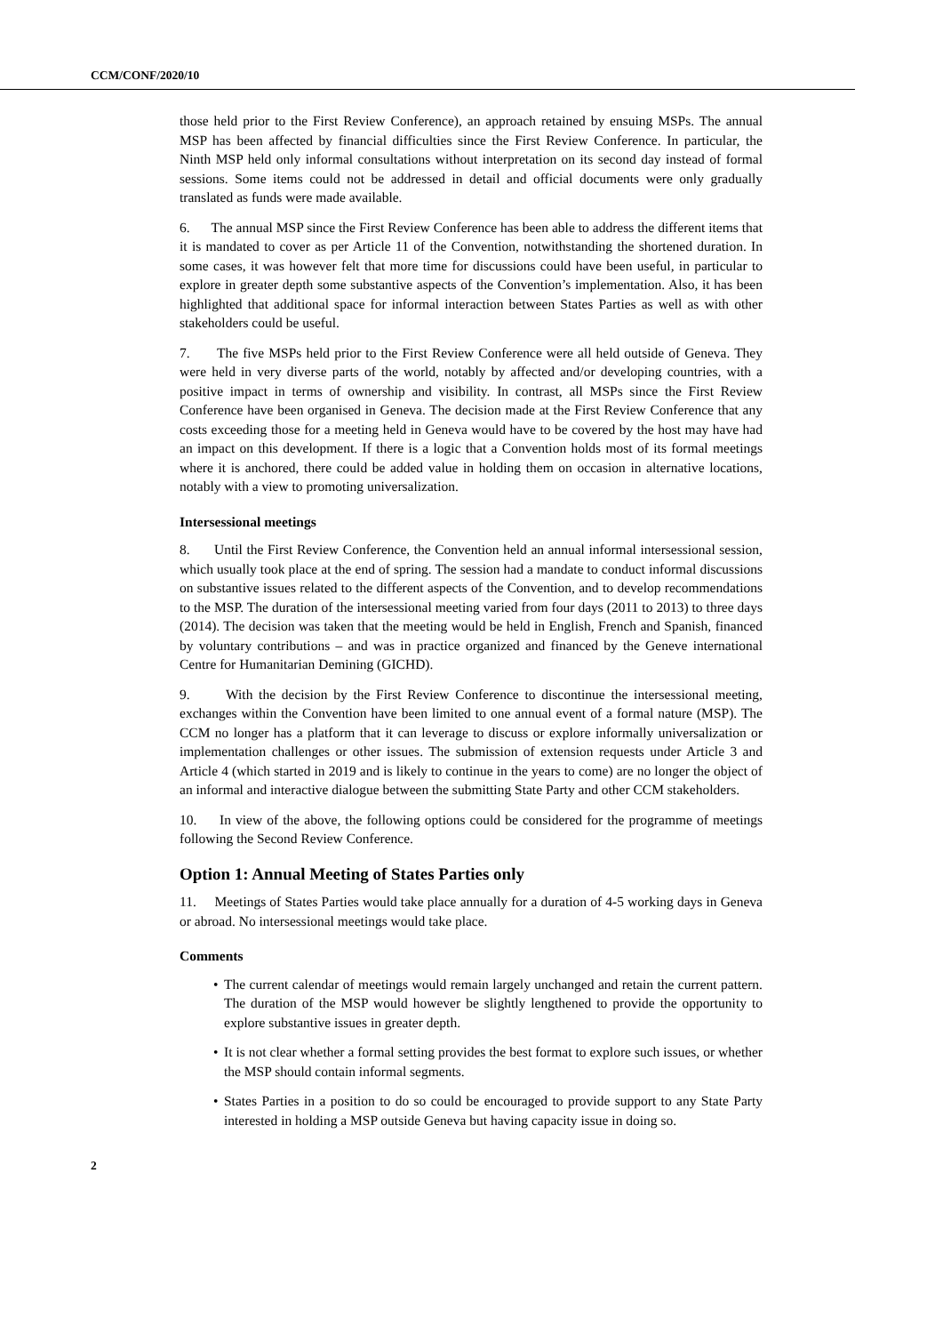CCM/CONF/2020/10
those held prior to the First Review Conference), an approach retained by ensuing MSPs. The annual MSP has been affected by financial difficulties since the First Review Conference. In particular, the Ninth MSP held only informal consultations without interpretation on its second day instead of formal sessions. Some items could not be addressed in detail and official documents were only gradually translated as funds were made available.
6. The annual MSP since the First Review Conference has been able to address the different items that it is mandated to cover as per Article 11 of the Convention, notwithstanding the shortened duration. In some cases, it was however felt that more time for discussions could have been useful, in particular to explore in greater depth some substantive aspects of the Convention’s implementation. Also, it has been highlighted that additional space for informal interaction between States Parties as well as with other stakeholders could be useful.
7. The five MSPs held prior to the First Review Conference were all held outside of Geneva. They were held in very diverse parts of the world, notably by affected and/or developing countries, with a positive impact in terms of ownership and visibility. In contrast, all MSPs since the First Review Conference have been organised in Geneva. The decision made at the First Review Conference that any costs exceeding those for a meeting held in Geneva would have to be covered by the host may have had an impact on this development. If there is a logic that a Convention holds most of its formal meetings where it is anchored, there could be added value in holding them on occasion in alternative locations, notably with a view to promoting universalization.
Intersessional meetings
8. Until the First Review Conference, the Convention held an annual informal intersessional session, which usually took place at the end of spring. The session had a mandate to conduct informal discussions on substantive issues related to the different aspects of the Convention, and to develop recommendations to the MSP. The duration of the intersessional meeting varied from four days (2011 to 2013) to three days (2014). The decision was taken that the meeting would be held in English, French and Spanish, financed by voluntary contributions – and was in practice organized and financed by the Geneve international Centre for Humanitarian Demining (GICHD).
9. With the decision by the First Review Conference to discontinue the intersessional meeting, exchanges within the Convention have been limited to one annual event of a formal nature (MSP). The CCM no longer has a platform that it can leverage to discuss or explore informally universalization or implementation challenges or other issues. The submission of extension requests under Article 3 and Article 4 (which started in 2019 and is likely to continue in the years to come) are no longer the object of an informal and interactive dialogue between the submitting State Party and other CCM stakeholders.
10. In view of the above, the following options could be considered for the programme of meetings following the Second Review Conference.
Option 1: Annual Meeting of States Parties only
11. Meetings of States Parties would take place annually for a duration of 4-5 working days in Geneva or abroad. No intersessional meetings would take place.
Comments
• The current calendar of meetings would remain largely unchanged and retain the current pattern. The duration of the MSP would however be slightly lengthened to provide the opportunity to explore substantive issues in greater depth.
• It is not clear whether a formal setting provides the best format to explore such issues, or whether the MSP should contain informal segments.
• States Parties in a position to do so could be encouraged to provide support to any State Party interested in holding a MSP outside Geneva but having capacity issue in doing so.
2